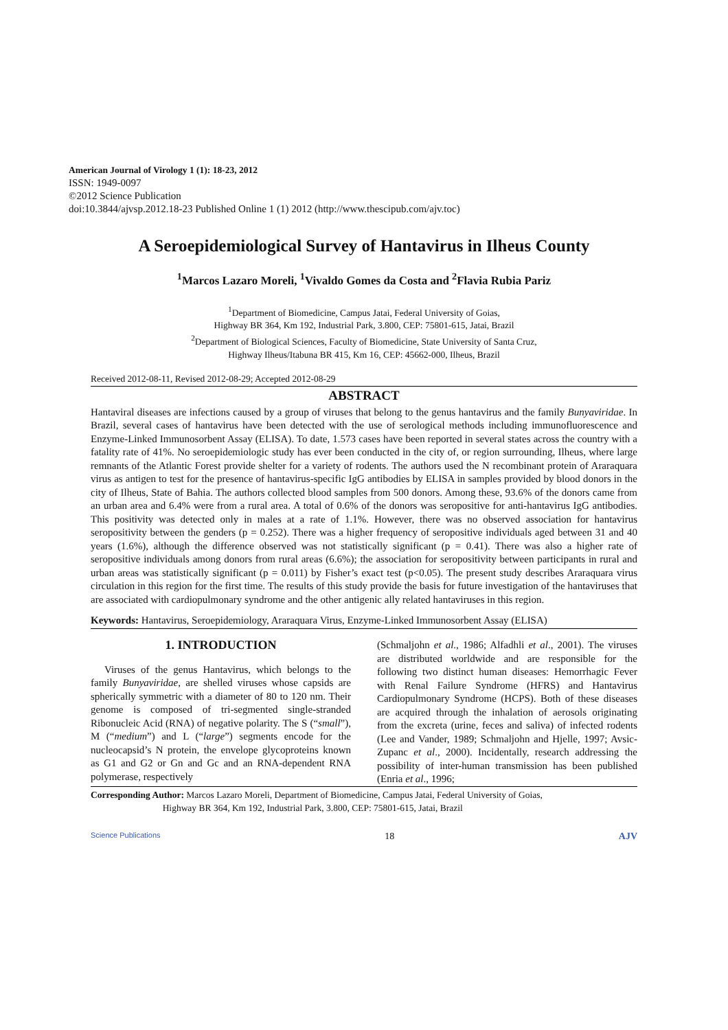American Journal of Virology 1 (1): 18-23, 2012
ISSN: 1949-0097
©2012 Science Publication
doi:10.3844/ajvsp.2012.18-23 Published Online 1 (1) 2012 (http://www.thescipub.com/ajv.toc)
A Seroepidemiological Survey of Hantavirus in Ilheus County
<sup>1</sup> Marcos Lazaro Moreli, <sup>1</sup>Vivaldo Gomes da Costa and <sup>2</sup>Flavia Rubia Pariz
<sup>1</sup> Department of Biomedicine, Campus Jatai, Federal University of Goias,
Highway BR 364, Km 192, Industrial Park, 3.800, CEP: 75801-615, Jatai, Brazil
<sup>2</sup> Department of Biological Sciences, Faculty of Biomedicine, State University of Santa Cruz,
Highway Ilheus/Itabuna BR 415, Km 16, CEP: 45662-000, Ilheus, Brazil
Received 2012-08-11, Revised 2012-08-29; Accepted 2012-08-29
ABSTRACT
Hantaviral diseases are infections caused by a group of viruses that belong to the genus hantavirus and the family Bunyaviridae. In Brazil, several cases of hantavirus have been detected with the use of serological methods including immunofluorescence and Enzyme-Linked Immunosorbent Assay (ELISA). To date, 1.573 cases have been reported in several states across the country with a fatality rate of 41%. No seroepidemiologic study has ever been conducted in the city of, or region surrounding, Ilheus, where large remnants of the Atlantic Forest provide shelter for a variety of rodents. The authors used the N recombinant protein of Araraquara virus as antigen to test for the presence of hantavirus-specific IgG antibodies by ELISA in samples provided by blood donors in the city of Ilheus, State of Bahia. The authors collected blood samples from 500 donors. Among these, 93.6% of the donors came from an urban area and 6.4% were from a rural area. A total of 0.6% of the donors was seropositive for anti-hantavirus IgG antibodies. This positivity was detected only in males at a rate of 1.1%. However, there was no observed association for hantavirus seropositivity between the genders (p = 0.252). There was a higher frequency of seropositive individuals aged between 31 and 40 years (1.6%), although the difference observed was not statistically significant (p = 0.41). There was also a higher rate of seropositive individuals among donors from rural areas (6.6%); the association for seropositivity between participants in rural and urban areas was statistically significant (p = 0.011) by Fisher’s exact test (p<0.05). The present study describes Araraquara virus circulation in this region for the first time. The results of this study provide the basis for future investigation of the hantaviruses that are associated with cardiopulmonary syndrome and the other antigenic ally related hantaviruses in this region.
Keywords: Hantavirus, Seroepidemiology, Araraquara Virus, Enzyme-Linked Immunosorbent Assay (ELISA)
1. INTRODUCTION
Viruses of the genus Hantavirus, which belongs to the family Bunyaviridae, are shelled viruses whose capsids are spherically symmetric with a diameter of 80 to 120 nm. Their genome is composed of tri-segmented single-stranded Ribonucleic Acid (RNA) of negative polarity. The S (“small”), M (“medium”) and L (“large”) segments encode for the nucleocapsid’s N protein, the envelope glycoproteins known as G1 and G2 or Gn and Gc and an RNA-dependent RNA polymerase, respectively
(Schmaljohn et al., 1986; Alfadhli et al., 2001). The viruses are distributed worldwide and are responsible for the following two distinct human diseases: Hemorrhagic Fever with Renal Failure Syndrome (HFRS) and Hantavirus Cardiopulmonary Syndrome (HCPS). Both of these diseases are acquired through the inhalation of aerosols originating from the excreta (urine, feces and saliva) of infected rodents (Lee and Vander, 1989; Schmaljohn and Hjelle, 1997; Avsic-Zupanc et al., 2000). Incidentally, research addressing the possibility of inter-human transmission has been published (Enria et al., 1996;
Corresponding Author: Marcos Lazaro Moreli, Department of Biomedicine, Campus Jatai, Federal University of Goias,
Highway BR 364, Km 192, Industrial Park, 3.800, CEP: 75801-615, Jatai, Brazil
Science Publications 18 AJV